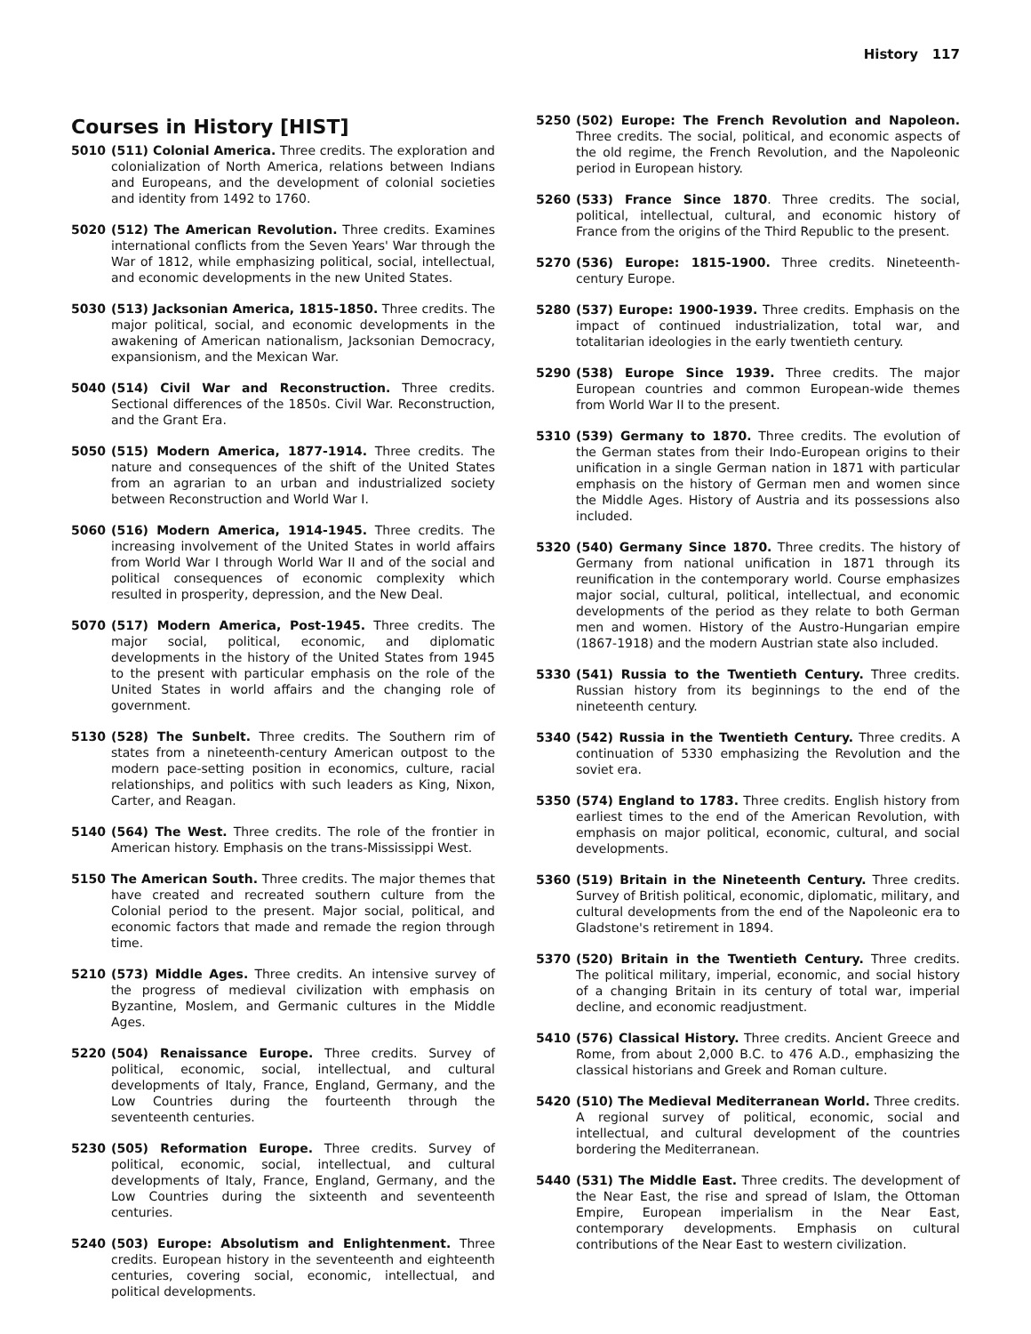History 117
Courses in History [HIST]
5010 (511) Colonial America. Three credits. The exploration and colonialization of North America, relations between Indians and Europeans, and the development of colonial societies and identity from 1492 to 1760.
5020 (512) The American Revolution. Three credits. Examines international conflicts from the Seven Years' War through the War of 1812, while emphasizing political, social, intellectual, and economic developments in the new United States.
5030 (513) Jacksonian America, 1815-1850. Three credits. The major political, social, and economic developments in the awakening of American nationalism, Jacksonian Democracy, expansionism, and the Mexican War.
5040 (514) Civil War and Reconstruction. Three credits. Sectional differences of the 1850s. Civil War. Reconstruction, and the Grant Era.
5050 (515) Modern America, 1877-1914. Three credits. The nature and consequences of the shift of the United States from an agrarian to an urban and industrialized society between Reconstruction and World War I.
5060 (516) Modern America, 1914-1945. Three credits. The increasing involvement of the United States in world affairs from World War I through World War II and of the social and political consequences of economic complexity which resulted in prosperity, depression, and the New Deal.
5070 (517) Modern America, Post-1945. Three credits. The major social, political, economic, and diplomatic developments in the history of the United States from 1945 to the present with particular emphasis on the role of the United States in world affairs and the changing role of government.
5130 (528) The Sunbelt. Three credits. The Southern rim of states from a nineteenth-century American outpost to the modern pace-setting position in economics, culture, racial relationships, and politics with such leaders as King, Nixon, Carter, and Reagan.
5140 (564) The West. Three credits. The role of the frontier in American history. Emphasis on the trans-Mississippi West.
5150 The American South. Three credits. The major themes that have created and recreated southern culture from the Colonial period to the present. Major social, political, and economic factors that made and remade the region through time.
5210 (573) Middle Ages. Three credits. An intensive survey of the progress of medieval civilization with emphasis on Byzantine, Moslem, and Germanic cultures in the Middle Ages.
5220 (504) Renaissance Europe. Three credits. Survey of political, economic, social, intellectual, and cultural developments of Italy, France, England, Germany, and the Low Countries during the fourteenth through the seventeenth centuries.
5230 (505) Reformation Europe. Three credits. Survey of political, economic, social, intellectual, and cultural developments of Italy, France, England, Germany, and the Low Countries during the sixteenth and seventeenth centuries.
5240 (503) Europe: Absolutism and Enlightenment. Three credits. European history in the seventeenth and eighteenth centuries, covering social, economic, intellectual, and political developments.
5250 (502) Europe: The French Revolution and Napoleon. Three credits. The social, political, and economic aspects of the old regime, the French Revolution, and the Napoleonic period in European history.
5260 (533) France Since 1870. Three credits. The social, political, intellectual, cultural, and economic history of France from the origins of the Third Republic to the present.
5270 (536) Europe: 1815-1900. Three credits. Nineteenth-century Europe.
5280 (537) Europe: 1900-1939. Three credits. Emphasis on the impact of continued industrialization, total war, and totalitarian ideologies in the early twentieth century.
5290 (538) Europe Since 1939. Three credits. The major European countries and common European-wide themes from World War II to the present.
5310 (539) Germany to 1870. Three credits. The evolution of the German states from their Indo-European origins to their unification in a single German nation in 1871 with particular emphasis on the history of German men and women since the Middle Ages. History of Austria and its possessions also included.
5320 (540) Germany Since 1870. Three credits. The history of Germany from national unification in 1871 through its reunification in the contemporary world. Course emphasizes major social, cultural, political, intellectual, and economic developments of the period as they relate to both German men and women. History of the Austro-Hungarian empire (1867-1918) and the modern Austrian state also included.
5330 (541) Russia to the Twentieth Century. Three credits. Russian history from its beginnings to the end of the nineteenth century.
5340 (542) Russia in the Twentieth Century. Three credits. A continuation of 5330 emphasizing the Revolution and the soviet era.
5350 (574) England to 1783. Three credits. English history from earliest times to the end of the American Revolution, with emphasis on major political, economic, cultural, and social developments.
5360 (519) Britain in the Nineteenth Century. Three credits. Survey of British political, economic, diplomatic, military, and cultural developments from the end of the Napoleonic era to Gladstone's retirement in 1894.
5370 (520) Britain in the Twentieth Century. Three credits. The political military, imperial, economic, and social history of a changing Britain in its century of total war, imperial decline, and economic readjustment.
5410 (576) Classical History. Three credits. Ancient Greece and Rome, from about 2,000 B.C. to 476 A.D., emphasizing the classical historians and Greek and Roman culture.
5420 (510) The Medieval Mediterranean World. Three credits. A regional survey of political, economic, social and intellectual, and cultural development of the countries bordering the Mediterranean.
5440 (531) The Middle East. Three credits. The development of the Near East, the rise and spread of Islam, the Ottoman Empire, European imperialism in the Near East, contemporary developments. Emphasis on cultural contributions of the Near East to western civilization.